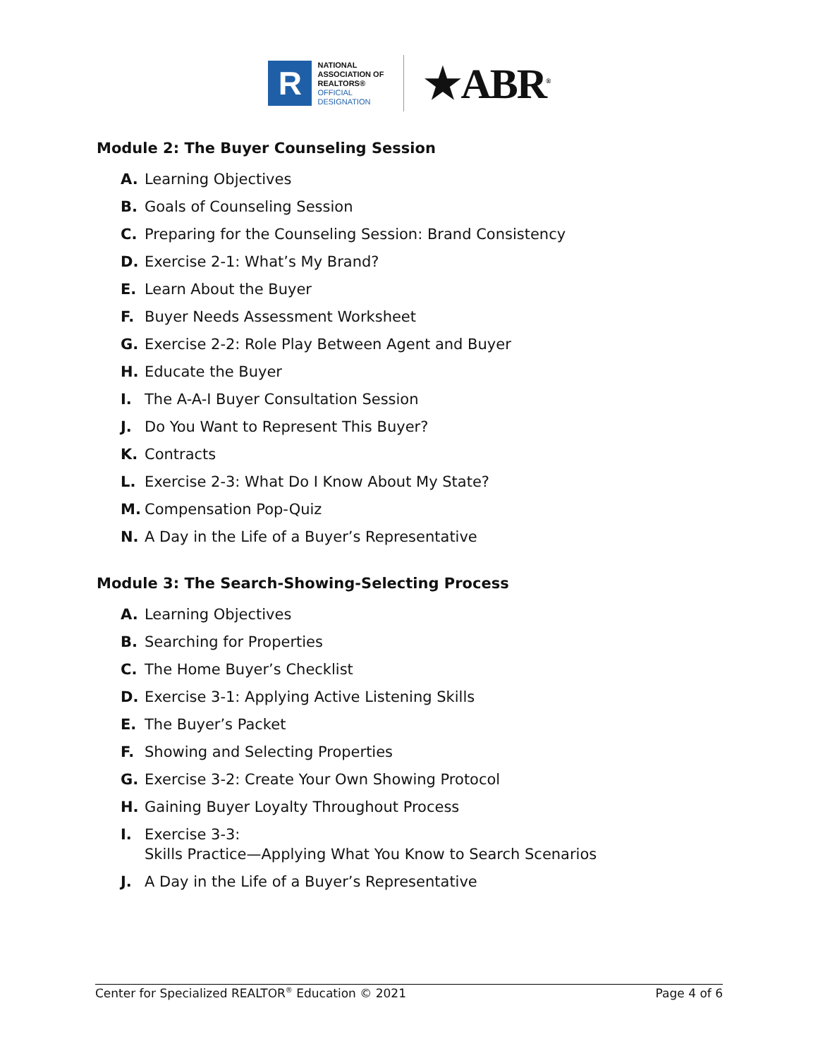R
NATIONAL
ASSOCIATION OF
REALTORS®
OFFICIAL
DESIGNATION
★ABR<sup>®</sup>
Module 2: The Buyer Counseling Session
A. Learning Objectives
B. Goals of Counseling Session
C. Preparing for the Counseling Session: Brand Consistency
D. Exercise 2-1: What’s My Brand?
E. Learn About the Buyer
F. Buyer Needs Assessment Worksheet
G. Exercise 2-2: Role Play Between Agent and Buyer
H. Educate the Buyer
I. The A-A-I Buyer Consultation Session
J. Do You Want to Represent This Buyer?
K. Contracts
L. Exercise 2-3: What Do I Know About My State?
M. Compensation Pop-Quiz
N. A Day in the Life of a Buyer’s Representative
Module 3: The Search-Showing-Selecting Process
A. Learning Objectives
B. Searching for Properties
C. The Home Buyer’s Checklist
D. Exercise 3-1: Applying Active Listening Skills
E. The Buyer’s Packet
F. Showing and Selecting Properties
G. Exercise 3-2: Create Your Own Showing Protocol
H. Gaining Buyer Loyalty Throughout Process
I. Exercise 3-3:
Skills Practice—Applying What You Know to Search Scenarios
J. A Day in the Life of a Buyer’s Representative
Center for Specialized REALTOR<sup>®</sup> Education © 2021 Page 4 of 6